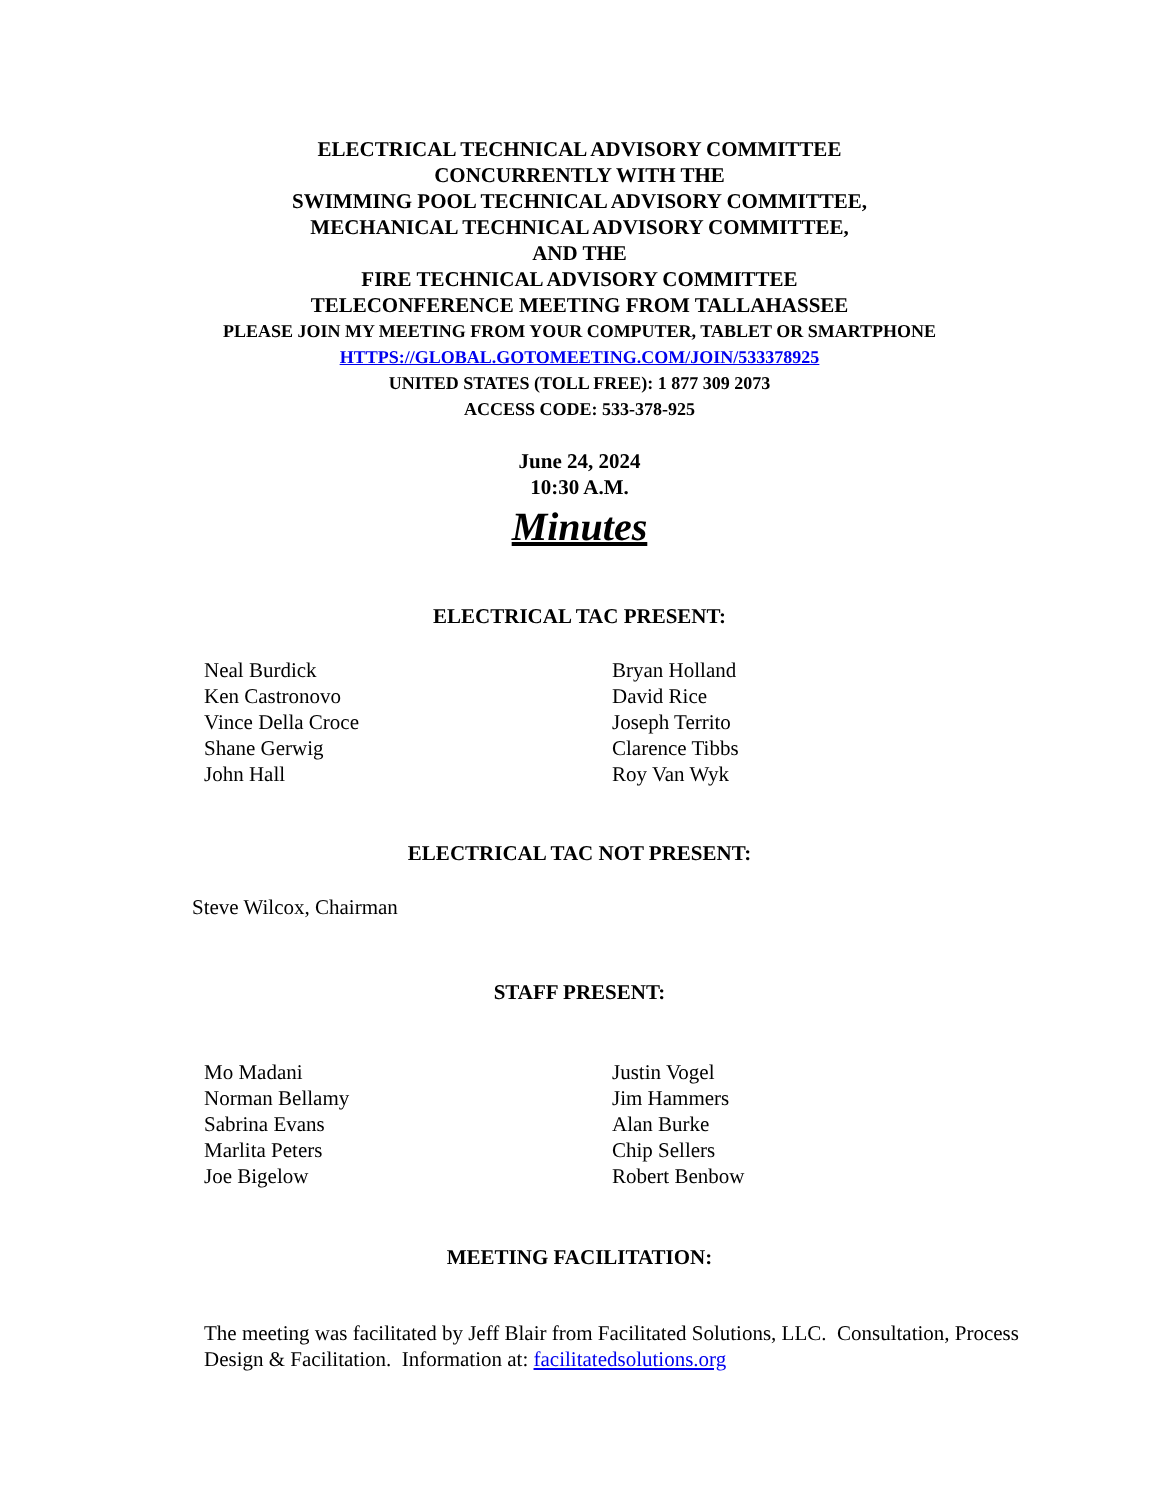ELECTRICAL TECHNICAL ADVISORY COMMITTEE
CONCURRENTLY WITH THE
SWIMMING POOL TECHNICAL ADVISORY COMMITTEE,
MECHANICAL TECHNICAL ADVISORY COMMITTEE,
AND THE
FIRE TECHNICAL ADVISORY COMMITTEE
TELECONFERENCE MEETING FROM TALLAHASSEE
PLEASE JOIN MY MEETING FROM YOUR COMPUTER, TABLET OR SMARTPHONE
HTTPS://GLOBAL.GOTOMEETING.COM/JOIN/533378925
UNITED STATES (TOLL FREE): 1 877 309 2073
ACCESS CODE: 533-378-925
June 24, 2024
10:30 A.M.
Minutes
ELECTRICAL TAC PRESENT:
Neal Burdick
Ken Castronovo
Vince Della Croce
Shane Gerwig
John Hall
Bryan Holland
David Rice
Joseph Territo
Clarence Tibbs
Roy Van Wyk
ELECTRICAL TAC NOT PRESENT:
Steve Wilcox, Chairman
STAFF PRESENT:
Mo Madani
Norman Bellamy
Sabrina Evans
Marlita Peters
Joe Bigelow
Justin Vogel
Jim Hammers
Alan Burke
Chip Sellers
Robert Benbow
MEETING FACILITATION:
The meeting was facilitated by Jeff Blair from Facilitated Solutions, LLC. Consultation, Process Design & Facilitation. Information at: facilitatedsolutions.org